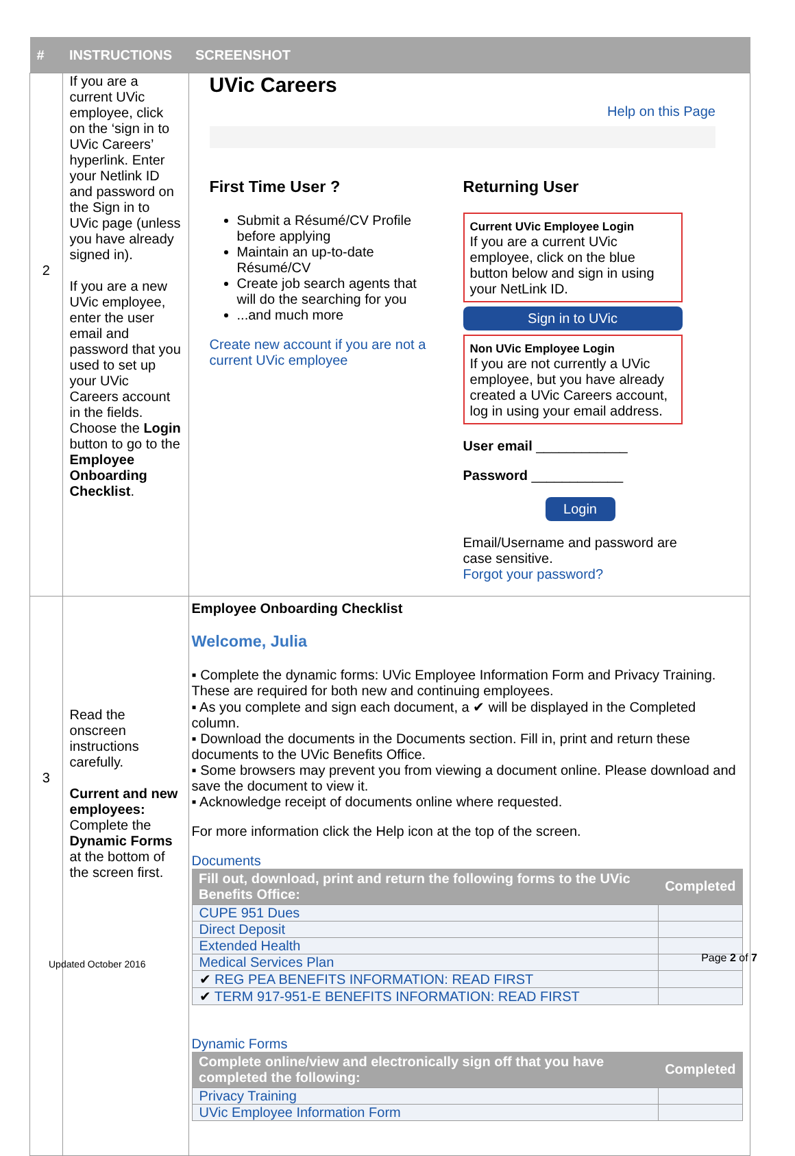| # | INSTRUCTIONS | SCREENSHOT |
| --- | --- | --- |
| 2 | If you are a current UVic employee, click on the ‘sign in to UVic Careers’ hyperlink. Enter your Netlink ID and password on the Sign in to UVic page (unless you have already signed in). If you are a new UVic employee, enter the user email and password that you used to set up your UVic Careers account in the fields. Choose the Login button to go to the Employee Onboarding Checklist . | UVic Careers Help on this Page First Time User ? Submit a Résumé/CV Profile before applying Maintain an up-to-date Résumé/CV Create job search agents that will do the searching for you ...and much more Create new account if you are not a current UVic employee Returning User Current UVic Employee Login If you are a current UVic employee, click on the blue button below and sign in using your NetLink ID. Sign in to UVic Non UVic Employee Login If you are not currently a UVic employee, but you have already created a UVic Careers account, log in using your email address. User email ____________ Password ____________ Login Email/Username and password are case sensitive. Forgot your password? |
| 3 | Read the onscreen instructions carefully. Current and new employees: Complete the Dynamic Forms at the bottom of the screen first. | Employee Onboarding Checklist Welcome, Julia ▪ Complete the dynamic forms: UVic Employee Information Form and Privacy Training. These are required for both new and continuing employees. ▪ As you complete and sign each document, a ✔ will be displayed in the Completed column. ▪ Download the documents in the Documents section. Fill in, print and return these documents to the UVic Benefits Office. ▪ Some browsers may prevent you from viewing a document online. Please download and save the document to view it. ▪ Acknowledge receipt of documents online where requested. For more information click the Help icon at the top of the screen. Documents / Fill out, download, print and return the following forms to the UVic Benefits Office: / Completed / / --- / --- / / CUPE 951 Dues / / / Direct Deposit / / / Extended Health / / / Medical Services Plan / / / ✔ REG PEA BENEFITS INFORMATION: READ FIRST / / / ✔ TERM 917-951-E BENEFITS INFORMATION: READ FIRST / / Dynamic Forms / Complete online/view and electronically sign off that you have completed the following: / Completed / / --- / --- / / Privacy Training / / / UVic Employee Information Form / / |
Updated October 2016 Page 2 of 7